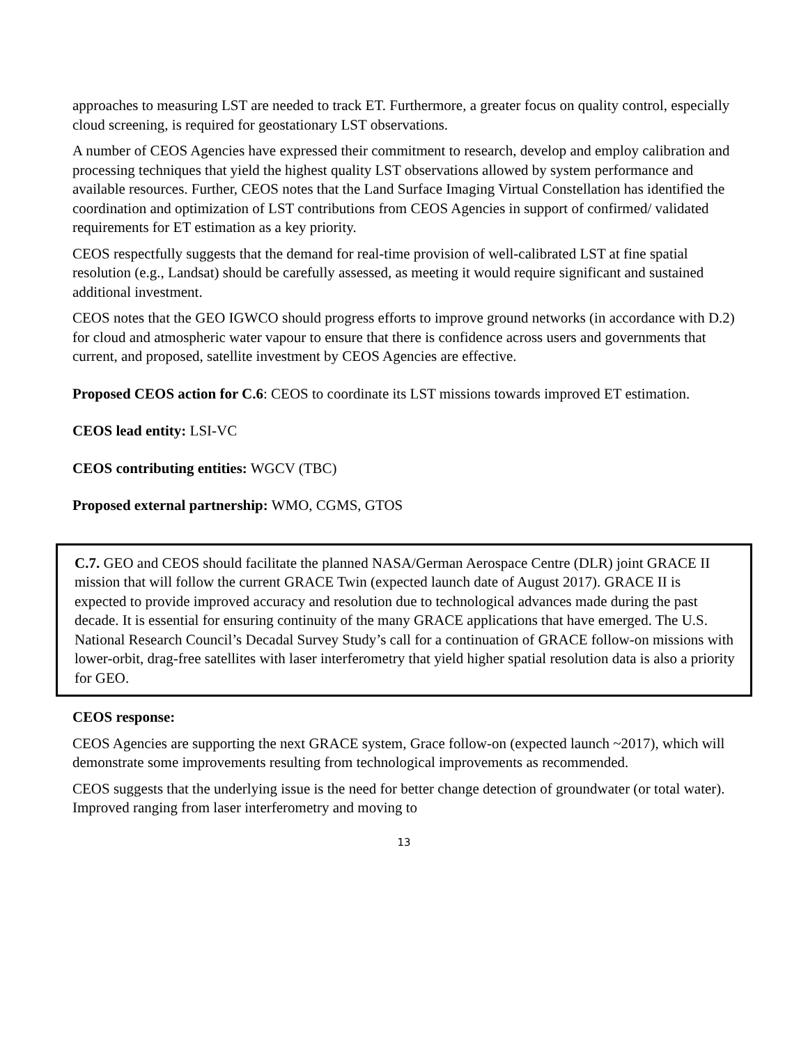approaches to measuring LST are needed to track ET. Furthermore, a greater focus on quality control, especially cloud screening, is required for geostationary LST observations.
A number of CEOS Agencies have expressed their commitment to research, develop and employ calibration and processing techniques that yield the highest quality LST observations allowed by system performance and available resources. Further, CEOS notes that the Land Surface Imaging Virtual Constellation has identified the coordination and optimization of LST contributions from CEOS Agencies in support of confirmed/ validated requirements for ET estimation as a key priority.
CEOS respectfully suggests that the demand for real-time provision of well-calibrated LST at fine spatial resolution (e.g., Landsat) should be carefully assessed, as meeting it would require significant and sustained additional investment.
CEOS notes that the GEO IGWCO should progress efforts to improve ground networks (in accordance with D.2) for cloud and atmospheric water vapour to ensure that there is confidence across users and governments that current, and proposed, satellite investment by CEOS Agencies are effective.
Proposed CEOS action for C.6: CEOS to coordinate its LST missions towards improved ET estimation.
CEOS lead entity: LSI-VC
CEOS contributing entities: WGCV (TBC)
Proposed external partnership: WMO, CGMS, GTOS
C.7. GEO and CEOS should facilitate the planned NASA/German Aerospace Centre (DLR) joint GRACE II mission that will follow the current GRACE Twin (expected launch date of August 2017). GRACE II is expected to provide improved accuracy and resolution due to technological advances made during the past decade. It is essential for ensuring continuity of the many GRACE applications that have emerged. The U.S. National Research Council’s Decadal Survey Study’s call for a continuation of GRACE follow-on missions with lower-orbit, drag-free satellites with laser interferometry that yield higher spatial resolution data is also a priority for GEO.
CEOS response:
CEOS Agencies are supporting the next GRACE system, Grace follow-on (expected launch ~2017), which will demonstrate some improvements resulting from technological improvements as recommended.
CEOS suggests that the underlying issue is the need for better change detection of groundwater (or total water). Improved ranging from laser interferometry and moving to
13